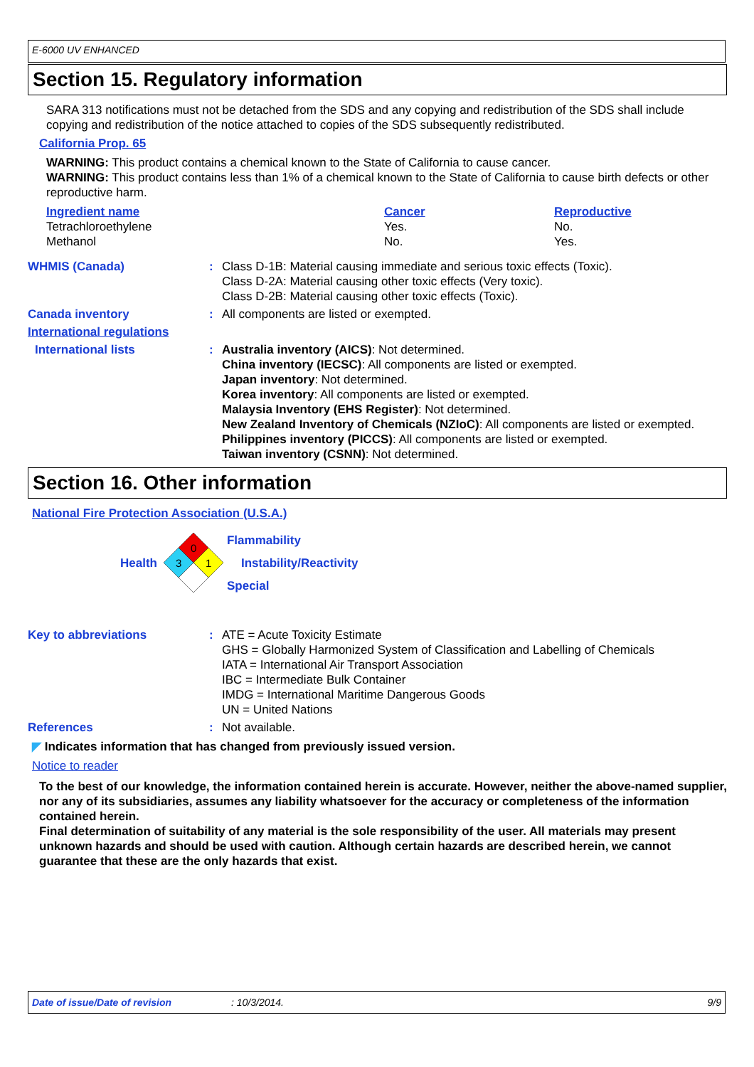E-6000 UV ENHANCED
Section 15. Regulatory information
SARA 313 notifications must not be detached from the SDS and any copying and redistribution of the SDS shall include copying and redistribution of the notice attached to copies of the SDS subsequently redistributed.
California Prop. 65
WARNING: This product contains a chemical known to the State of California to cause cancer.
WARNING: This product contains less than 1% of a chemical known to the State of California to cause birth defects or other reproductive harm.
| Ingredient name | Cancer | Reproductive |
| Tetrachloroethylene | Yes. | No. |
| Methanol | No. | Yes. |
WHMIS (Canada) : Class D-1B: Material causing immediate and serious toxic effects (Toxic).
Class D-2A: Material causing other toxic effects (Very toxic).
Class D-2B: Material causing other toxic effects (Toxic).
Canada inventory : All components are listed or exempted.
International regulations
International lists : Australia inventory (AICS): Not determined.
China inventory (IECSC): All components are listed or exempted.
Japan inventory: Not determined.
Korea inventory: All components are listed or exempted.
Malaysia Inventory (EHS Register): Not determined.
New Zealand Inventory of Chemicals (NZIoC): All components are listed or exempted.
Philippines inventory (PICCS): All components are listed or exempted.
Taiwan inventory (CSNN): Not determined.
Section 16. Other information
National Fire Protection Association (U.S.A.)
Health
0
3
1
Flammability
Instability/Reactivity
Special
Key to abbreviations : ATE = Acute Toxicity Estimate
GHS = Globally Harmonized System of Classification and Labelling of Chemicals
IATA = International Air Transport Association
IBC = Intermediate Bulk Container
IMDG = International Maritime Dangerous Goods
UN = United Nations
References : Not available.
◤ Indicates information that has changed from previously issued version.
Notice to reader
To the best of our knowledge, the information contained herein is accurate. However, neither the above-named supplier, nor any of its subsidiaries, assumes any liability whatsoever for the accuracy or completeness of the information contained herein.
Final determination of suitability of any material is the sole responsibility of the user. All materials may present unknown hazards and should be used with caution. Although certain hazards are described herein, we cannot guarantee that these are the only hazards that exist.
Date of issue/Date of revision: 10/3/2014. 9/9